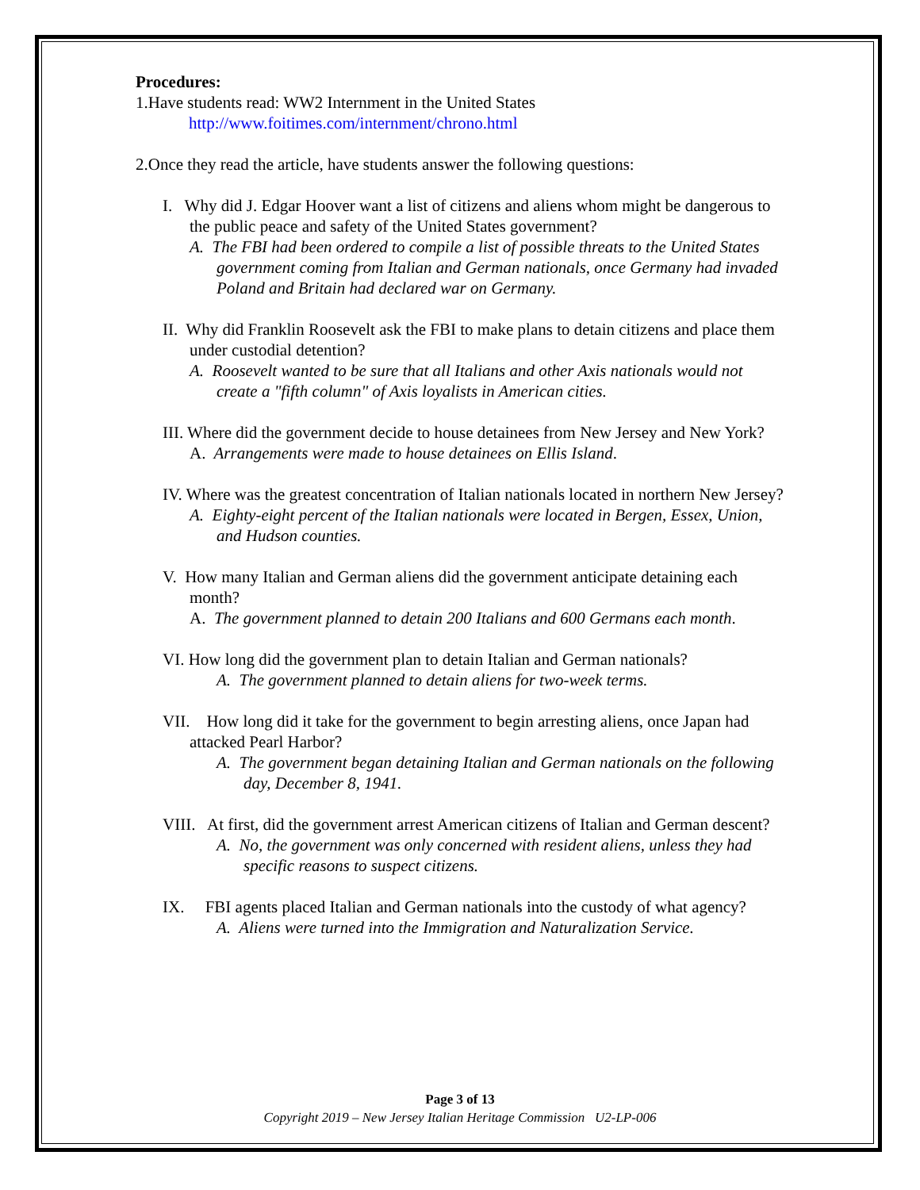Procedures:
1.Have students read: WW2 Internment in the United States
http://www.foitimes.com/internment/chrono.html
2.Once they read the article, have students answer the following questions:
I. Why did J. Edgar Hoover want a list of citizens and aliens whom might be dangerous to the public peace and safety of the United States government?
A. The FBI had been ordered to compile a list of possible threats to the United States government coming from Italian and German nationals, once Germany had invaded Poland and Britain had declared war on Germany.
II. Why did Franklin Roosevelt ask the FBI to make plans to detain citizens and place them under custodial detention?
A. Roosevelt wanted to be sure that all Italians and other Axis nationals would not create a "fifth column" of Axis loyalists in American cities.
III. Where did the government decide to house detainees from New Jersey and New York?
A. Arrangements were made to house detainees on Ellis Island.
IV. Where was the greatest concentration of Italian nationals located in northern New Jersey?
A. Eighty-eight percent of the Italian nationals were located in Bergen, Essex, Union, and Hudson counties.
V. How many Italian and German aliens did the government anticipate detaining each month?
A. The government planned to detain 200 Italians and 600 Germans each month.
VI. How long did the government plan to detain Italian and German nationals?
A. The government planned to detain aliens for two-week terms.
VII. How long did it take for the government to begin arresting aliens, once Japan had attacked Pearl Harbor?
A. The government began detaining Italian and German nationals on the following day, December 8, 1941.
VIII. At first, did the government arrest American citizens of Italian and German descent?
A. No, the government was only concerned with resident aliens, unless they had specific reasons to suspect citizens.
IX. FBI agents placed Italian and German nationals into the custody of what agency?
A. Aliens were turned into the Immigration and Naturalization Service.
Page 3 of 13
Copyright 2019 – New Jersey Italian Heritage Commission U2-LP-006